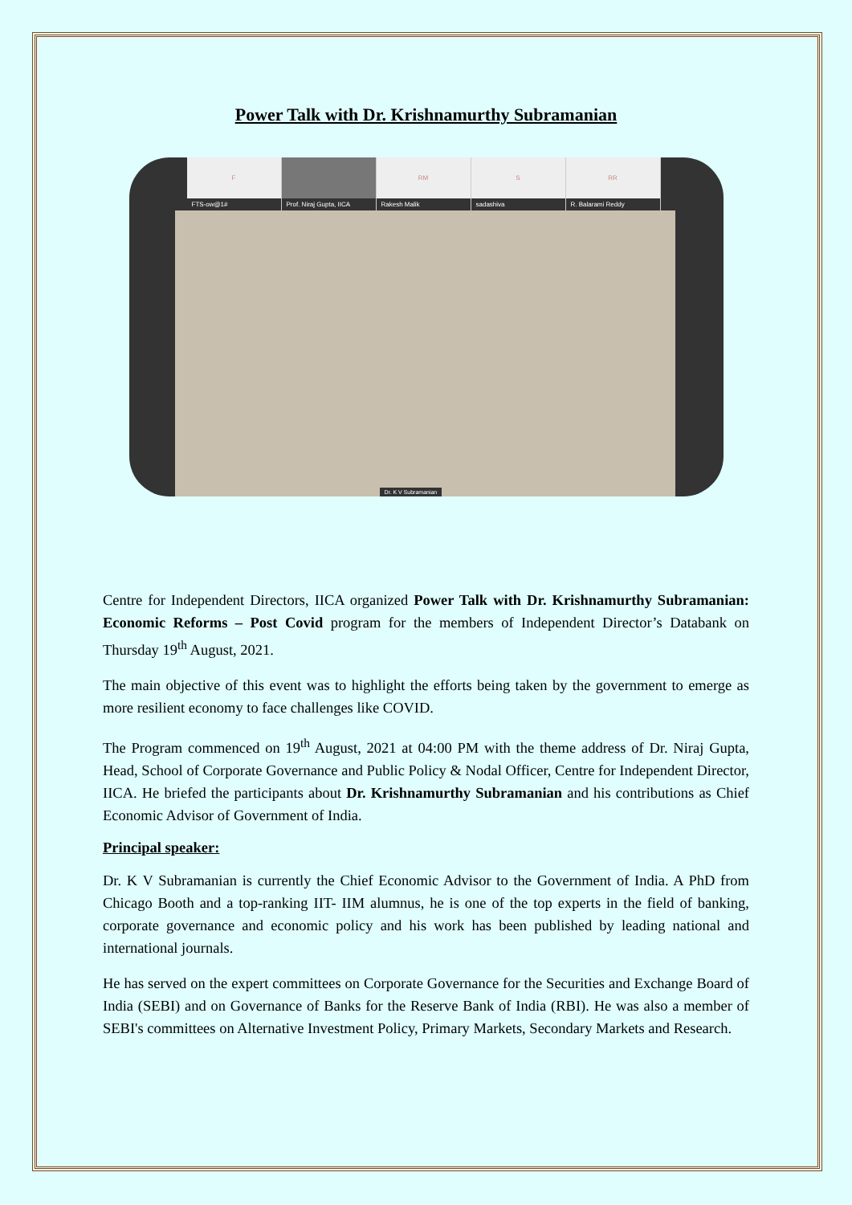Power Talk with Dr. Krishnamurthy Subramanian
F
FTS-ow@1#
Prof. Niraj Gupta, IICA
RM
Rakesh Malik
Ssadashiva
RR
R. Balarami Reddy
Dr. K V Subramanian
Centre for Independent Directors, IICA organized Power Talk with Dr. Krishnamurthy Subramanian: Economic Reforms – Post Covid program for the members of Independent Director’s Databank on Thursday 19<sup>th</sup> August, 2021.
The main objective of this event was to highlight the efforts being taken by the government to emerge as more resilient economy to face challenges like COVID.
The Program commenced on 19<sup>th</sup> August, 2021 at 04:00 PM with the theme address of Dr. Niraj Gupta, Head, School of Corporate Governance and Public Policy & Nodal Officer, Centre for Independent Director, IICA. He briefed the participants about Dr. Krishnamurthy Subramanian and his contributions as Chief Economic Advisor of Government of India.
Principal speaker:
Dr. K V Subramanian is currently the Chief Economic Advisor to the Government of India. A PhD from Chicago Booth and a top-ranking IIT- IIM alumnus, he is one of the top experts in the field of banking, corporate governance and economic policy and his work has been published by leading national and international journals.
He has served on the expert committees on Corporate Governance for the Securities and Exchange Board of India (SEBI) and on Governance of Banks for the Reserve Bank of India (RBI). He was also a member of SEBI's committees on Alternative Investment Policy, Primary Markets, Secondary Markets and Research.